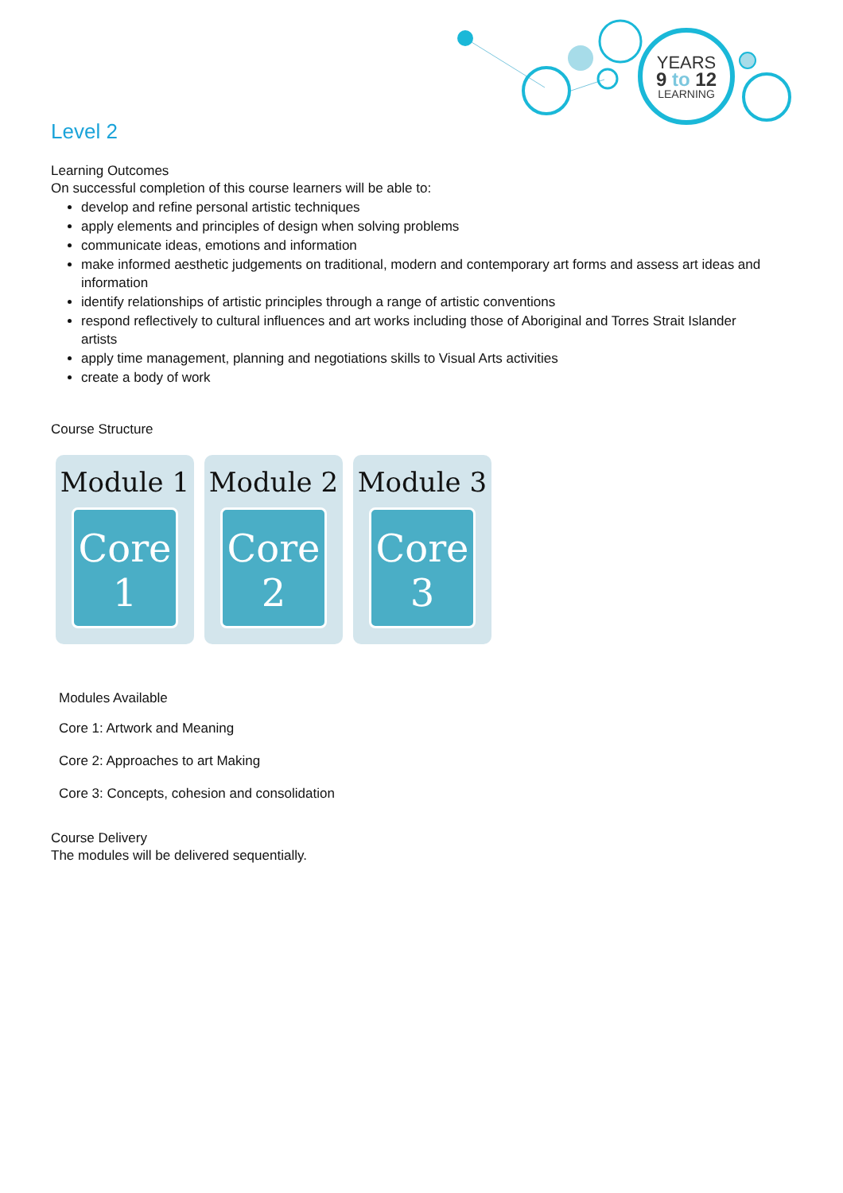YEARS
9 to 12
LEARNING
Level 2
Learning Outcomes
On successful completion of this course learners will be able to:
develop and refine personal artistic techniques
apply elements and principles of design when solving problems
communicate ideas, emotions and information
make informed aesthetic judgements on traditional, modern and contemporary art forms and assess art ideas and information
identify relationships of artistic principles through a range of artistic conventions
respond reflectively to cultural influences and art works including those of Aboriginal and Torres Strait Islander artists
apply time management, planning and negotiations skills to Visual Arts activities
create a body of work
Course Structure
Module 1
Core
1
Module 2
Core
2
Module 3
Core
3
Modules Available
Core 1: Artwork and Meaning
Core 2: Approaches to art Making
Core 3: Concepts, cohesion and consolidation
Course Delivery
The modules will be delivered sequentially.